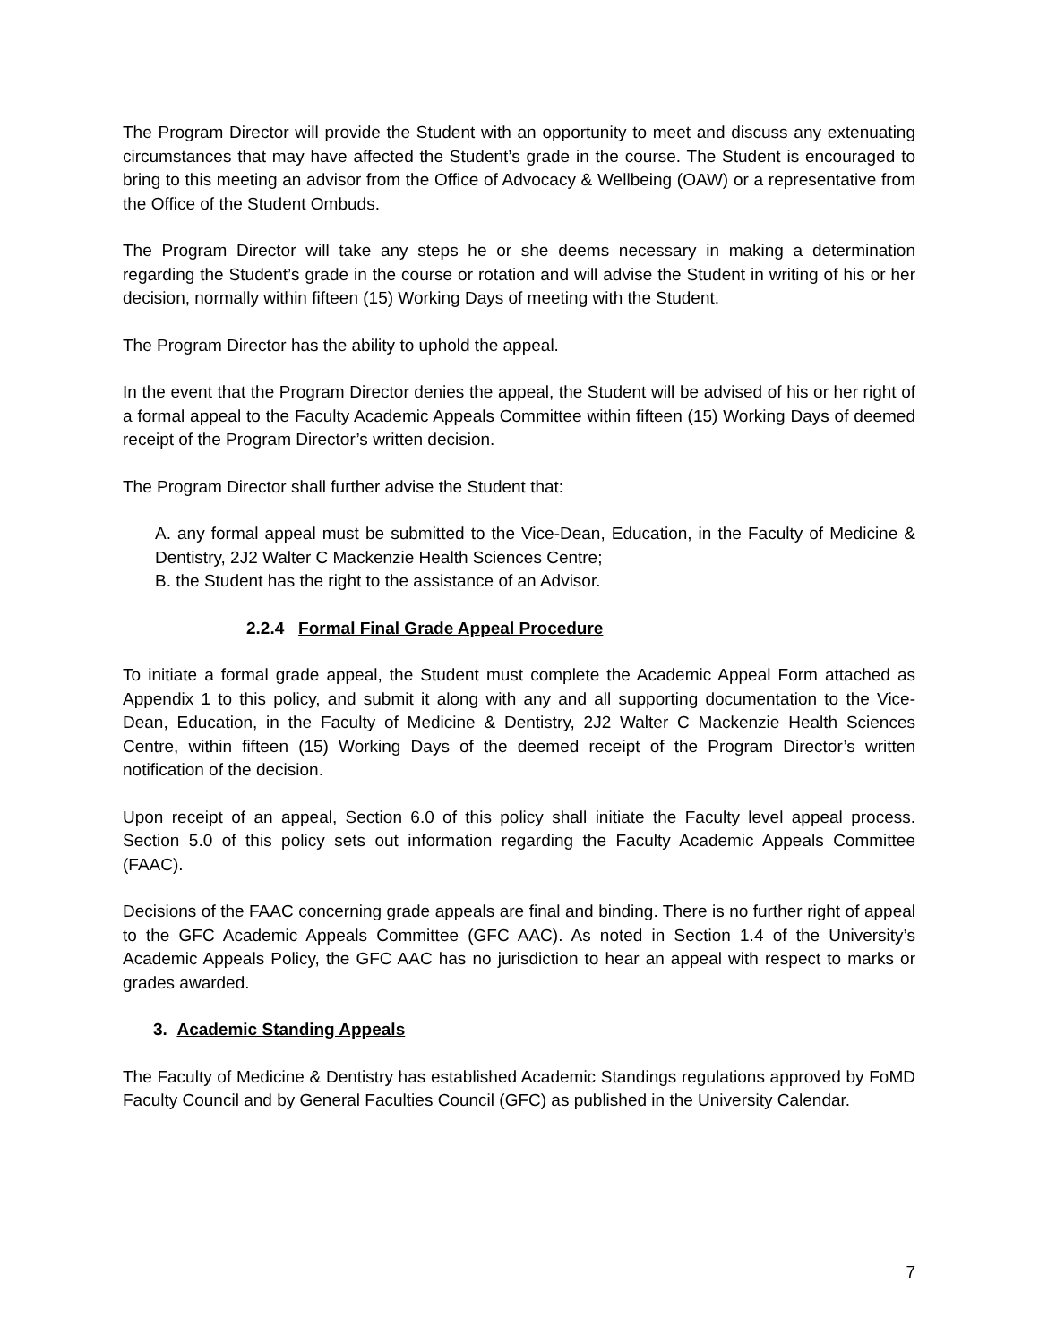The Program Director will provide the Student with an opportunity to meet and discuss any extenuating circumstances that may have affected the Student’s grade in the course. The Student is encouraged to bring to this meeting an advisor from the Office of Advocacy & Wellbeing (OAW) or a representative from the Office of the Student Ombuds.
The Program Director will take any steps he or she deems necessary in making a determination regarding the Student’s grade in the course or rotation and will advise the Student in writing of his or her decision, normally within fifteen (15) Working Days of meeting with the Student.
The Program Director has the ability to uphold the appeal.
In the event that the Program Director denies the appeal, the Student will be advised of his or her right of a formal appeal to the Faculty Academic Appeals Committee within fifteen (15) Working Days of deemed receipt of the Program Director’s written decision.
The Program Director shall further advise the Student that:
A. any formal appeal must be submitted to the Vice-Dean, Education, in the Faculty of Medicine & Dentistry, 2J2 Walter C Mackenzie Health Sciences Centre;
B. the Student has the right to the assistance of an Advisor.
2.2.4 Formal Final Grade Appeal Procedure
To initiate a formal grade appeal, the Student must complete the Academic Appeal Form attached as Appendix 1 to this policy, and submit it along with any and all supporting documentation to the Vice-Dean, Education, in the Faculty of Medicine & Dentistry, 2J2 Walter C Mackenzie Health Sciences Centre, within fifteen (15) Working Days of the deemed receipt of the Program Director’s written notification of the decision.
Upon receipt of an appeal, Section 6.0 of this policy shall initiate the Faculty level appeal process. Section 5.0 of this policy sets out information regarding the Faculty Academic Appeals Committee (FAAC).
Decisions of the FAAC concerning grade appeals are final and binding. There is no further right of appeal to the GFC Academic Appeals Committee (GFC AAC). As noted in Section 1.4 of the University’s Academic Appeals Policy, the GFC AAC has no jurisdiction to hear an appeal with respect to marks or grades awarded.
3. Academic Standing Appeals
The Faculty of Medicine & Dentistry has established Academic Standings regulations approved by FoMD Faculty Council and by General Faculties Council (GFC) as published in the University Calendar.
7